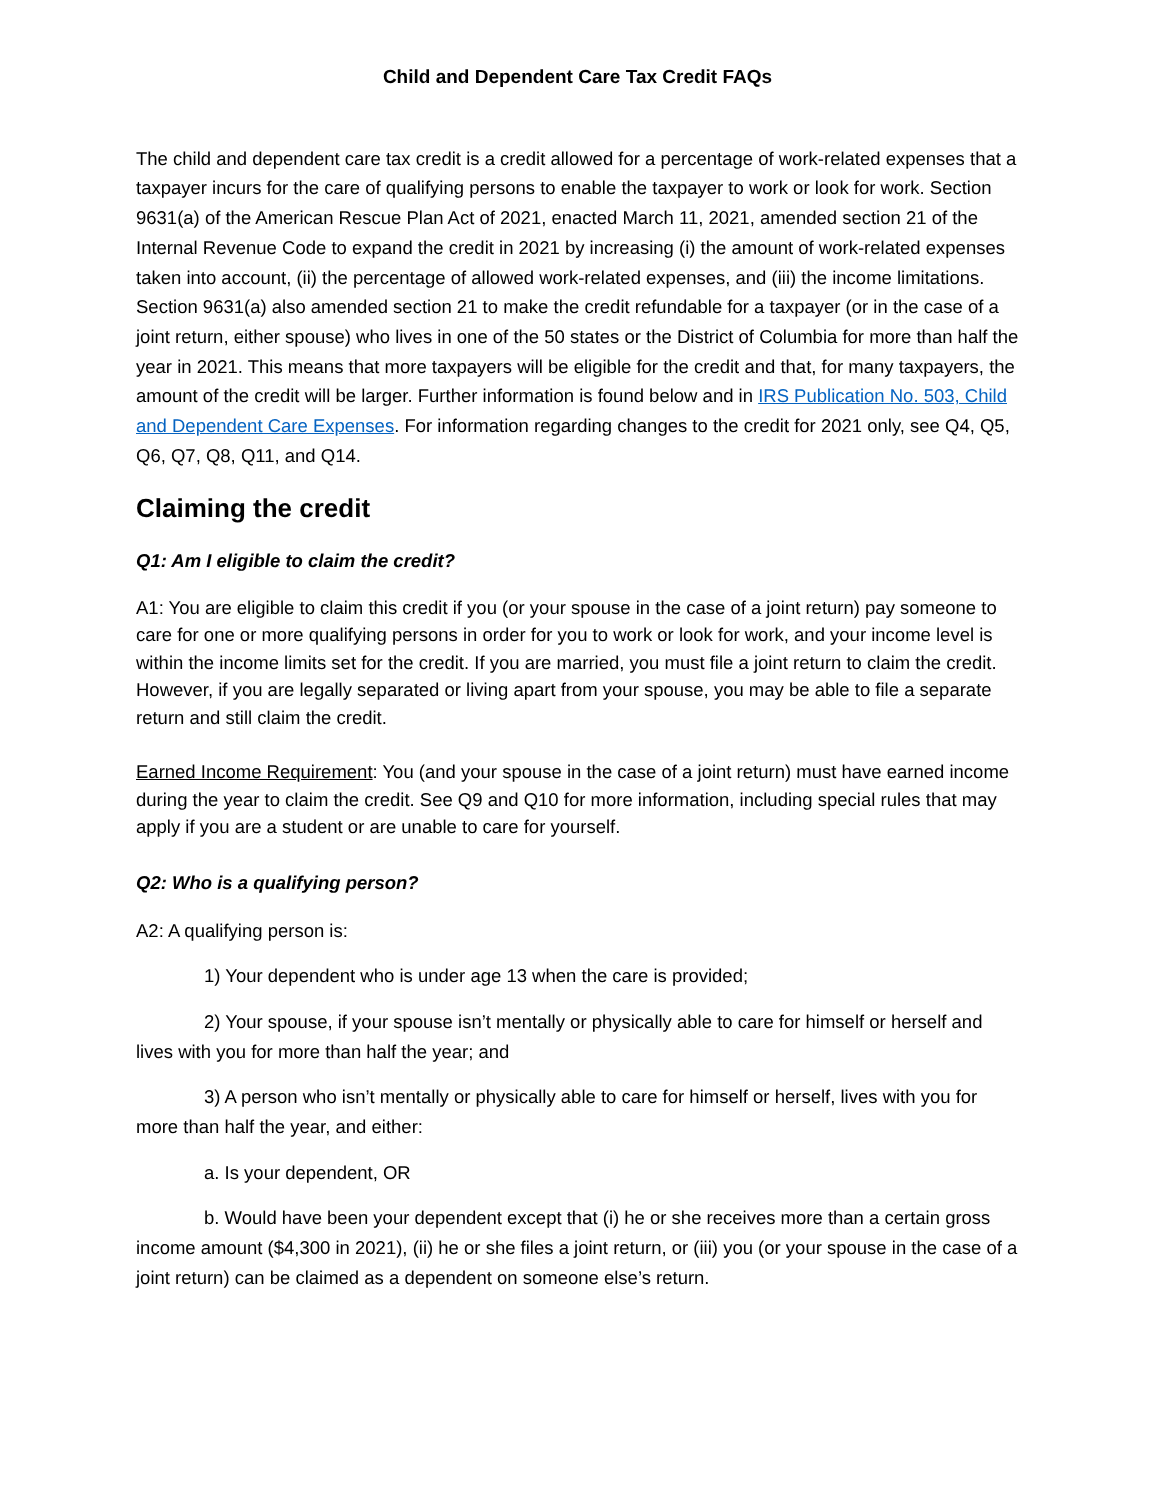Child and Dependent Care Tax Credit FAQs
The child and dependent care tax credit is a credit allowed for a percentage of work-related expenses that a taxpayer incurs for the care of qualifying persons to enable the taxpayer to work or look for work. Section 9631(a) of the American Rescue Plan Act of 2021, enacted March 11, 2021, amended section 21 of the Internal Revenue Code to expand the credit in 2021 by increasing (i) the amount of work-related expenses taken into account, (ii) the percentage of allowed work-related expenses, and (iii) the income limitations. Section 9631(a) also amended section 21 to make the credit refundable for a taxpayer (or in the case of a joint return, either spouse) who lives in one of the 50 states or the District of Columbia for more than half the year in 2021. This means that more taxpayers will be eligible for the credit and that, for many taxpayers, the amount of the credit will be larger. Further information is found below and in IRS Publication No. 503, Child and Dependent Care Expenses. For information regarding changes to the credit for 2021 only, see Q4, Q5, Q6, Q7, Q8, Q11, and Q14.
Claiming the credit
Q1: Am I eligible to claim the credit?
A1: You are eligible to claim this credit if you (or your spouse in the case of a joint return) pay someone to care for one or more qualifying persons in order for you to work or look for work, and your income level is within the income limits set for the credit. If you are married, you must file a joint return to claim the credit. However, if you are legally separated or living apart from your spouse, you may be able to file a separate return and still claim the credit.
Earned Income Requirement: You (and your spouse in the case of a joint return) must have earned income during the year to claim the credit. See Q9 and Q10 for more information, including special rules that may apply if you are a student or are unable to care for yourself.
Q2: Who is a qualifying person?
A2: A qualifying person is:
1) Your dependent who is under age 13 when the care is provided;
2) Your spouse, if your spouse isn’t mentally or physically able to care for himself or herself and lives with you for more than half the year; and
3) A person who isn’t mentally or physically able to care for himself or herself, lives with you for more than half the year, and either:
a. Is your dependent, OR
b. Would have been your dependent except that (i) he or she receives more than a certain gross income amount ($4,300 in 2021), (ii) he or she files a joint return, or (iii) you (or your spouse in the case of a joint return) can be claimed as a dependent on someone else’s return.